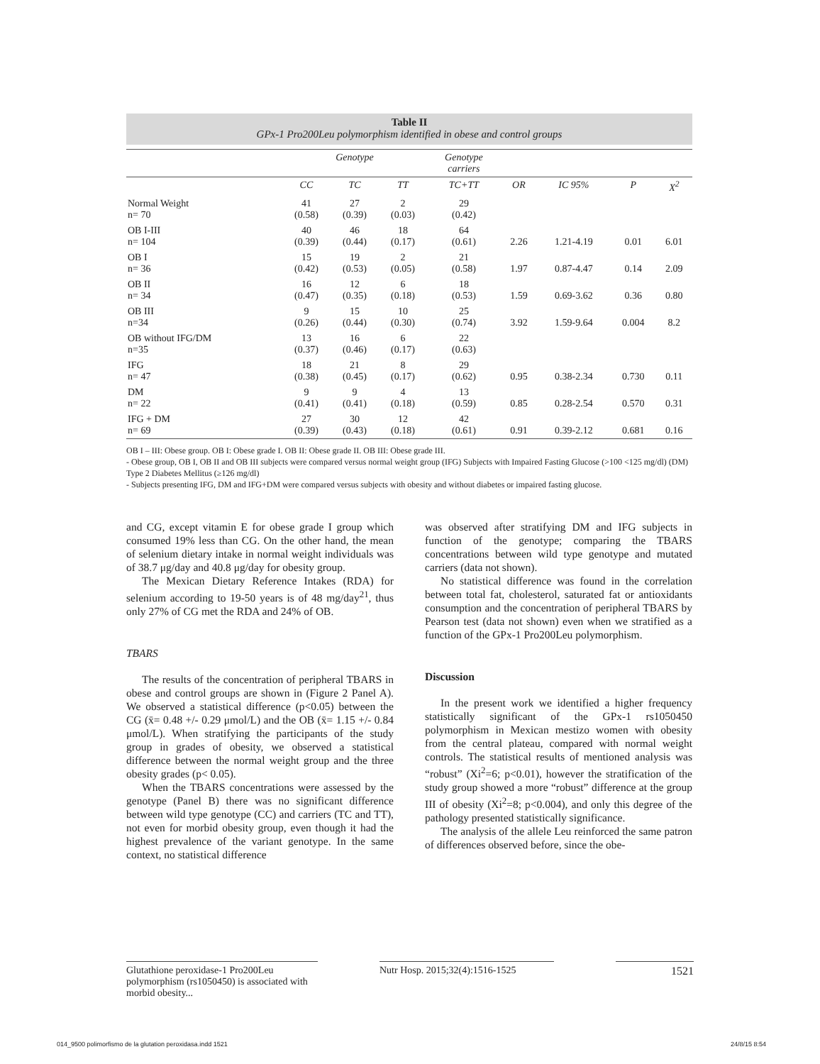Table II
GPx-1 Pro200Leu polymorphism identified in obese and control groups
| | Genotype | | | Genotype carriers | | | | |
| --- | --- | --- | --- | --- | --- | --- | --- | --- |
| | CC | TC | TT | TC+TT | OR | IC 95% | P | X<sup>2</sup> |
| Normal Weight n= 70 | 41 (0.58) | 27 (0.39) | 2 (0.03) | 29 (0.42) | | | | |
| OB I-III n= 104 | 40 (0.39) | 46 (0.44) | 18 (0.17) | 64 (0.61) | 2.26 | 1.21-4.19 | 0.01 | 6.01 |
| OB I n= 36 | 15 (0.42) | 19 (0.53) | 2 (0.05) | 21 (0.58) | 1.97 | 0.87-4.47 | 0.14 | 2.09 |
| OB II n= 34 | 16 (0.47) | 12 (0.35) | 6 (0.18) | 18 (0.53) | 1.59 | 0.69-3.62 | 0.36 | 0.80 |
| OB III n=34 | 9 (0.26) | 15 (0.44) | 10 (0.30) | 25 (0.74) | 3.92 | 1.59-9.64 | 0.004 | 8.2 |
| OB without IFG/DM n=35 | 13 (0.37) | 16 (0.46) | 6 (0.17) | 22 (0.63) | | | | |
| IFG n= 47 | 18 (0.38) | 21 (0.45) | 8 (0.17) | 29 (0.62) | 0.95 | 0.38-2.34 | 0.730 | 0.11 |
| DM n= 22 | 9 (0.41) | 9 (0.41) | 4 (0.18) | 13 (0.59) | 0.85 | 0.28-2.54 | 0.570 | 0.31 |
| IFG + DM n= 69 | 27 (0.39) | 30 (0.43) | 12 (0.18) | 42 (0.61) | 0.91 | 0.39-2.12 | 0.681 | 0.16 |
OB I – III: Obese group. OB I: Obese grade I. OB II: Obese grade II. OB III: Obese grade III.
- Obese group, OB I, OB II and OB III subjects were compared versus normal weight group (IFG) Subjects with Impaired Fasting Glucose (>100 <125 mg/dl) (DM) Type 2 Diabetes Mellitus (≥126 mg/dl)
- Subjects presenting IFG, DM and IFG+DM were compared versus subjects with obesity and without diabetes or impaired fasting glucose.
and CG, except vitamin E for obese grade I group which consumed 19% less than CG. On the other hand, the mean of selenium dietary intake in normal weight individuals was of 38.7 μg/day and 40.8 μg/day for obesity group.
The Mexican Dietary Reference Intakes (RDA) for selenium according to 19-50 years is of 48 mg/day<sup>21</sup>, thus only 27% of CG met the RDA and 24% of OB.
TBARS
The results of the concentration of peripheral TBARS in obese and control groups are shown in (Figure 2 Panel A). We observed a statistical difference (p<0.05) between the CG (x̄= 0.48 +/- 0.29 μmol/L) and the OB (x̄= 1.15 +/- 0.84 μmol/L). When stratifying the participants of the study group in grades of obesity, we observed a statistical difference between the normal weight group and the three obesity grades (p< 0.05).
When the TBARS concentrations were assessed by the genotype (Panel B) there was no significant difference between wild type genotype (CC) and carriers (TC and TT), not even for morbid obesity group, even though it had the highest prevalence of the variant genotype. In the same context, no statistical difference
was observed after stratifying DM and IFG subjects in function of the genotype; comparing the TBARS concentrations between wild type genotype and mutated carriers (data not shown).
No statistical difference was found in the correlation between total fat, cholesterol, saturated fat or antioxidants consumption and the concentration of peripheral TBARS by Pearson test (data not shown) even when we stratified as a function of the GPx-1 Pro200Leu polymorphism.
Discussion
In the present work we identified a higher frequency statistically significant of the GPx-1 rs1050450 polymorphism in Mexican mestizo women with obesity from the central plateau, compared with normal weight controls. The statistical results of mentioned analysis was “robust” (Xi<sup>2</sup>=6; p<0.01), however the stratification of the study group showed a more “robust” difference at the group III of obesity (Xi<sup>2</sup>=8; p<0.004), and only this degree of the pathology presented statistically significance.
The analysis of the allele Leu reinforced the same patron of differences observed before, since the obe-
Glutathione peroxidase-1 Pro200Leu polymorphism (rs1050450) is associated with morbid obesity...
Nutr Hosp. 2015;32(4):1516-1525
1521
014_9500 polimorfismo de la glutation peroxidasa.indd 1521 24/8/15 8:54